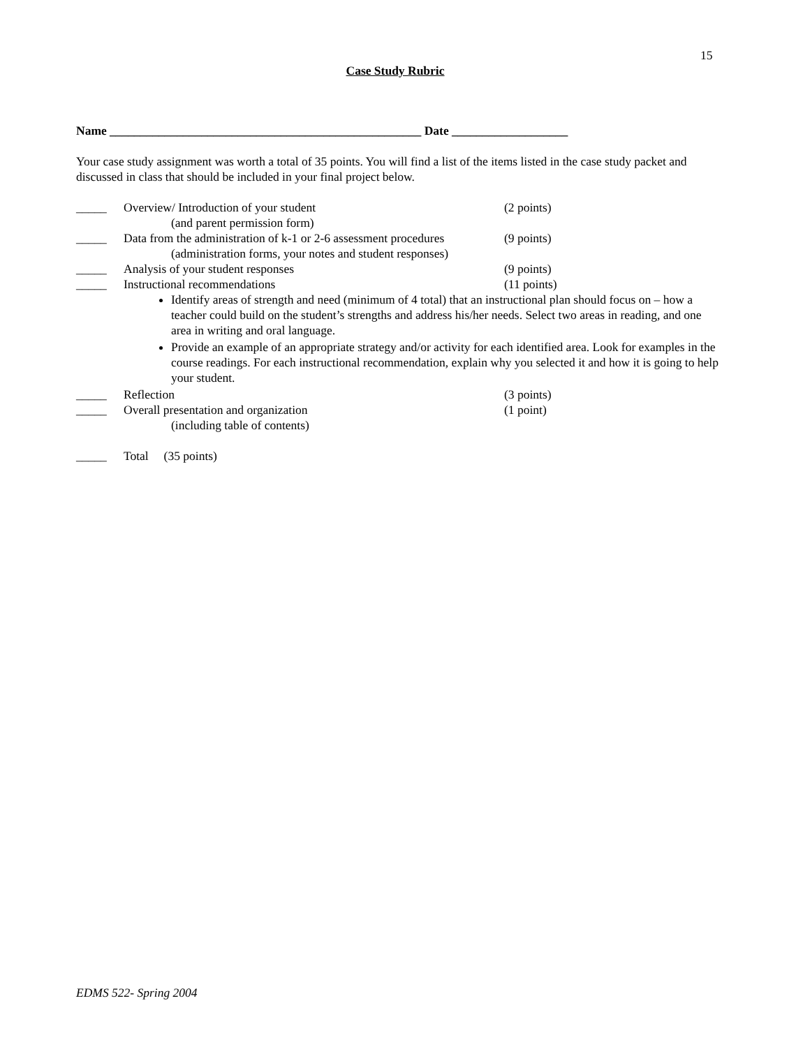15
Case Study Rubric
Name ___________________________________________________ Date ___________________
Your case study assignment was worth a total of 35 points. You will find a list of the items listed in the case study packet and discussed in class that should be included in your final project below.
_____ Overview/ Introduction of your student
(and parent permission form)
(2 points)
_____ Data from the administration of k-1 or 2-6 assessment procedures
(administration forms, your notes and student responses)
(9 points)
_____ Analysis of your student responses (9 points)
_____ Instructional recommendations (11 points)
Identify areas of strength and need (minimum of 4 total) that an instructional plan should focus on – how a teacher could build on the student’s strengths and address his/her needs. Select two areas in reading, and one area in writing and oral language.
Provide an example of an appropriate strategy and/or activity for each identified area. Look for examples in the course readings. For each instructional recommendation, explain why you selected it and how it is going to help your student.
_____ Reflection (3 points)
_____ Overall presentation and organization
(including table of contents)
(1 point)
_____ Total (35 points)
EDMS 522- Spring 2004